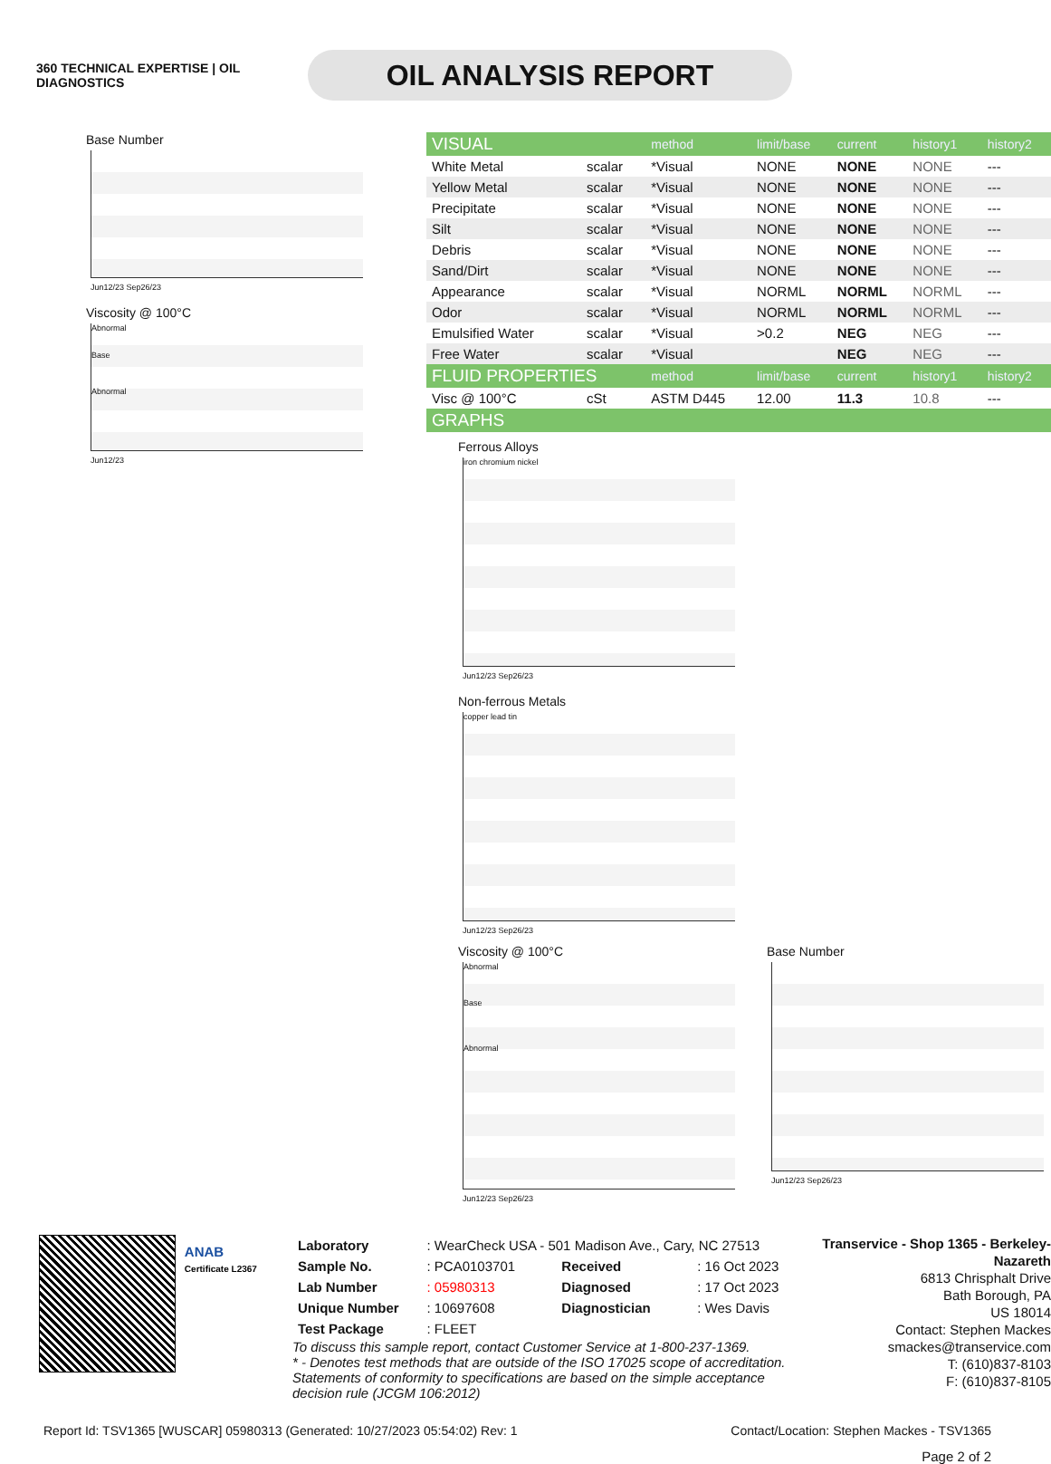360 TECHNICAL EXPERTISE | OIL DIAGNOSTICS
OIL ANALYSIS REPORT
Base Number
Jun12/23 Sep26/23
Viscosity @ 100°C
Abnormal
Base
Abnormal
Jun12/23
| VISUAL | | method | limit/base | current | history1 | history2 |
| --- | --- | --- | --- | --- | --- | --- |
| White Metal | scalar | *Visual | NONE | NONE | NONE | --- |
| Yellow Metal | scalar | *Visual | NONE | NONE | NONE | --- |
| Precipitate | scalar | *Visual | NONE | NONE | NONE | --- |
| Silt | scalar | *Visual | NONE | NONE | NONE | --- |
| Debris | scalar | *Visual | NONE | NONE | NONE | --- |
| Sand/Dirt | scalar | *Visual | NONE | NONE | NONE | --- |
| Appearance | scalar | *Visual | NORML | NORML | NORML | --- |
| Odor | scalar | *Visual | NORML | NORML | NORML | --- |
| Emulsified Water | scalar | *Visual | >0.2 | NEG | NEG | --- |
| Free Water | scalar | *Visual | | NEG | NEG | --- |
| FLUID PROPERTIES | | method | limit/base | current | history1 | history2 |
| Visc @ 100°C | cSt | ASTM D445 | 12.00 | 11.3 | 10.8 | --- |
| GRAPHS | | | | | | |
Ferrous Alloys
iron chromium nickel
Jun12/23 Sep26/23
Non-ferrous Metals
copper lead tin
Jun12/23 Sep26/23
Viscosity @ 100°C
Abnormal
Base
Abnormal
Jun12/23 Sep26/23
Base Number
Jun12/23 Sep26/23
ANAB
Certificate L2367
| Laboratory | : WearCheck USA - 501 Madison Ave., Cary, NC 27513 | | |
| Sample No. | : PCA0103701 | Received | : 16 Oct 2023 |
| Lab Number | : 05980313 | Diagnosed | : 17 Oct 2023 |
| Unique Number | : 10697608 | Diagnostician | : Wes Davis |
| Test Package | : FLEET | | |
To discuss this sample report, contact Customer Service at 1-800-237-1369.
* - Denotes test methods that are outside of the ISO 17025 scope of accreditation.
Statements of conformity to specifications are based on the simple acceptance decision rule (JCGM 106:2012)
Transervice - Shop 1365 - Berkeley-Nazareth
6813 Chrisphalt Drive
Bath Borough, PA
US 18014
Contact: Stephen Mackes
smackes@transervice.com
T: (610)837-8103
F: (610)837-8105
Report Id: TSV1365 [WUSCAR] 05980313 (Generated: 10/27/2023 05:54:02) Rev: 1 Contact/Location: Stephen Mackes - TSV1365
Page 2 of 2